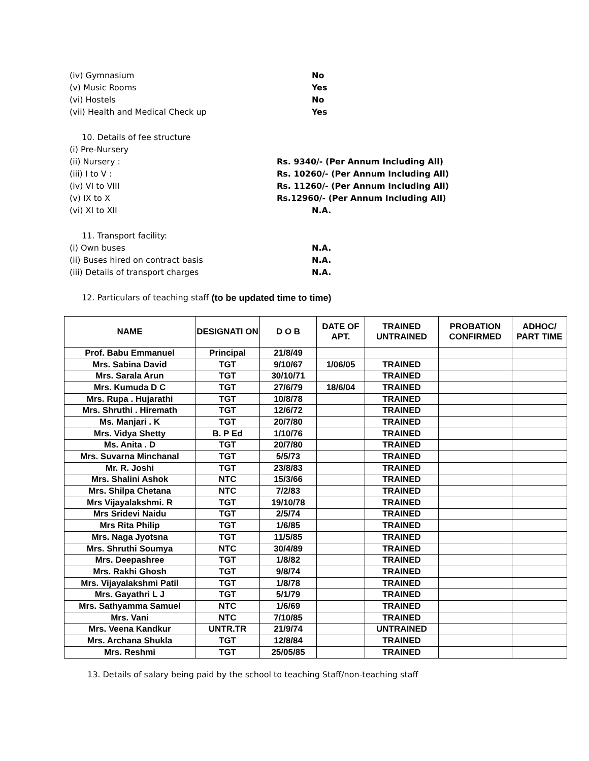(iv) Gymnasium No
(v) Music Rooms Yes
(vi) Hostels No
(vii) Health and Medical Check up Yes
10. Details of fee structure
(i) Pre-Nursery
(ii) Nursery : Rs. 9340/- (Per Annum Including All)
(iii) I to V : Rs. 10260/- (Per Annum Including All)
(iv) VI to VIII Rs. 11260/- (Per Annum Including All)
(v) IX to X Rs.12960/- (Per Annum Including All)
(vi) XI to XII N.A.
11. Transport facility:
(i) Own buses N.A.
(ii) Buses hired on contract basis N.A.
(iii) Details of transport charges N.A.
12. Particulars of teaching staff (to be updated time to time)
| NAME | DESIGNATI ON | D O B | DATE OF APT. | TRAINED UNTRAINED | PROBATION CONFIRMED | ADHOC/ PART TIME |
| --- | --- | --- | --- | --- | --- | --- |
| Prof. Babu Emmanuel | Principal | 21/8/49 | | | | |
| Mrs. Sabina David | TGT | 9/10/67 | 1/06/05 | TRAINED | | |
| Mrs. Sarala Arun | TGT | 30/10/71 | | TRAINED | | |
| Mrs. Kumuda D C | TGT | 27/6/79 | 18/6/04 | TRAINED | | |
| Mrs. Rupa . Hujarathi | TGT | 10/8/78 | | TRAINED | | |
| Mrs. Shruthi . Hiremath | TGT | 12/6/72 | | TRAINED | | |
| Ms. Manjari . K | TGT | 20/7/80 | | TRAINED | | |
| Mrs. Vidya Shetty | B. P Ed | 1/10/76 | | TRAINED | | |
| Ms. Anita . D | TGT | 20/7/80 | | TRAINED | | |
| Mrs. Suvarna Minchanal | TGT | 5/5/73 | | TRAINED | | |
| Mr. R. Joshi | TGT | 23/8/83 | | TRAINED | | |
| Mrs. Shalini Ashok | NTC | 15/3/66 | | TRAINED | | |
| Mrs. Shilpa Chetana | NTC | 7/2/83 | | TRAINED | | |
| Mrs Vijayalakshmi. R | TGT | 19/10/78 | | TRAINED | | |
| Mrs Sridevi Naidu | TGT | 2/5/74 | | TRAINED | | |
| Mrs Rita Philip | TGT | 1/6/85 | | TRAINED | | |
| Mrs. Naga Jyotsna | TGT | 11/5/85 | | TRAINED | | |
| Mrs. Shruthi Soumya | NTC | 30/4/89 | | TRAINED | | |
| Mrs. Deepashree | TGT | 1/8/82 | | TRAINED | | |
| Mrs. Rakhi Ghosh | TGT | 9/8/74 | | TRAINED | | |
| Mrs. Vijayalakshmi Patil | TGT | 1/8/78 | | TRAINED | | |
| Mrs. Gayathri L J | TGT | 5/1/79 | | TRAINED | | |
| Mrs. Sathyamma Samuel | NTC | 1/6/69 | | TRAINED | | |
| Mrs. Vani | NTC | 7/10/85 | | TRAINED | | |
| Mrs. Veena Kandkur | UNTR.TR | 21/9/74 | | UNTRAINED | | |
| Mrs. Archana Shukla | TGT | 12/8/84 | | TRAINED | | |
| Mrs. Reshmi | TGT | 25/05/85 | | TRAINED | | |
13. Details of salary being paid by the school to teaching Staff/non-teaching staff